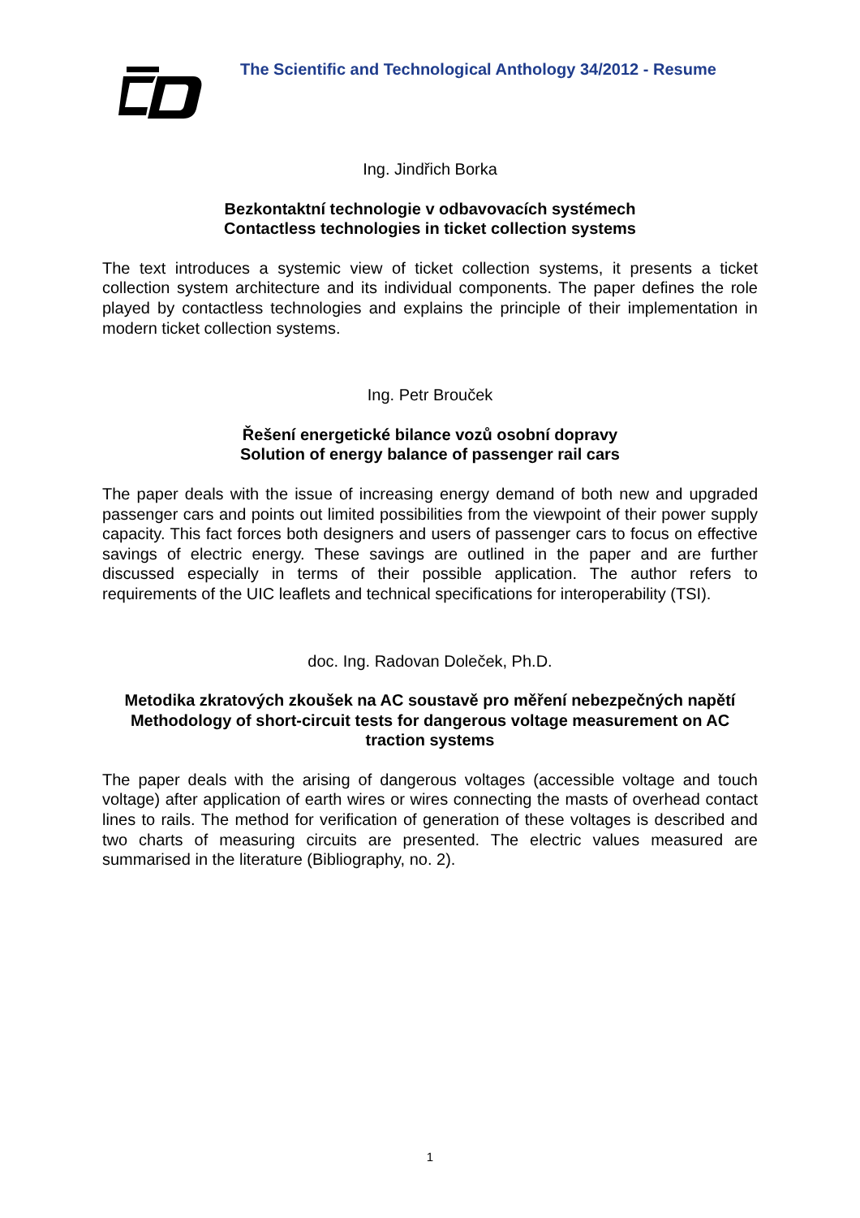The Scientific and Technological Anthology 34/2012 - Resume
Ing. Jindřich Borka
Bezkontaktní technologie v odbavovacích systémech
Contactless technologies in ticket collection systems
The text introduces a systemic view of ticket collection systems, it presents a ticket collection system architecture and its individual components. The paper defines the role played by contactless technologies and explains the principle of their implementation in modern ticket collection systems.
Ing. Petr Brouček
Řešení energetické bilance vozů osobní dopravy
Solution of energy balance of passenger rail cars
The paper deals with the issue of increasing energy demand of both new and upgraded passenger cars and points out limited possibilities from the viewpoint of their power supply capacity. This fact forces both designers and users of passenger cars to focus on effective savings of electric energy. These savings are outlined in the paper and are further discussed especially in terms of their possible application. The author refers to requirements of the UIC leaflets and technical specifications for interoperability (TSI).
doc. Ing. Radovan Doleček, Ph.D.
Metodika zkratových zkoušek na AC soustavě pro měření nebezpečných napětí
Methodology of short-circuit tests for dangerous voltage measurement on AC traction systems
The paper deals with the arising of dangerous voltages (accessible voltage and touch voltage) after application of earth wires or wires connecting the masts of overhead contact lines to rails. The method for verification of generation of these voltages is described and two charts of measuring circuits are presented. The electric values measured are summarised in the literature (Bibliography, no. 2).
1